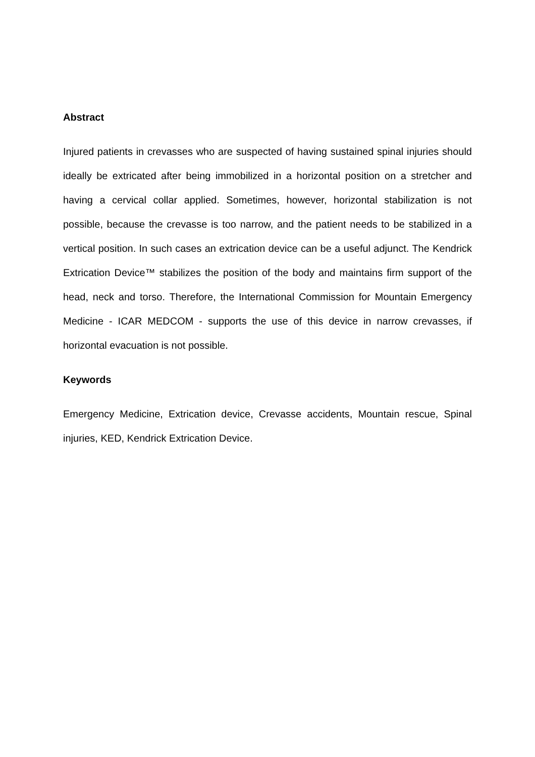Abstract
Injured patients in crevasses who are suspected of having sustained spinal injuries should ideally be extricated after being immobilized in a horizontal position on a stretcher and having a cervical collar applied. Sometimes, however, horizontal stabilization is not possible, because the crevasse is too narrow, and the patient needs to be stabilized in a vertical position. In such cases an extrication device can be a useful adjunct. The Kendrick Extrication Device™ stabilizes the position of the body and maintains firm support of the head, neck and torso. Therefore, the International Commission for Mountain Emergency Medicine - ICAR MEDCOM - supports the use of this device in narrow crevasses, if horizontal evacuation is not possible.
Keywords
Emergency Medicine, Extrication device, Crevasse accidents, Mountain rescue, Spinal injuries, KED, Kendrick Extrication Device.